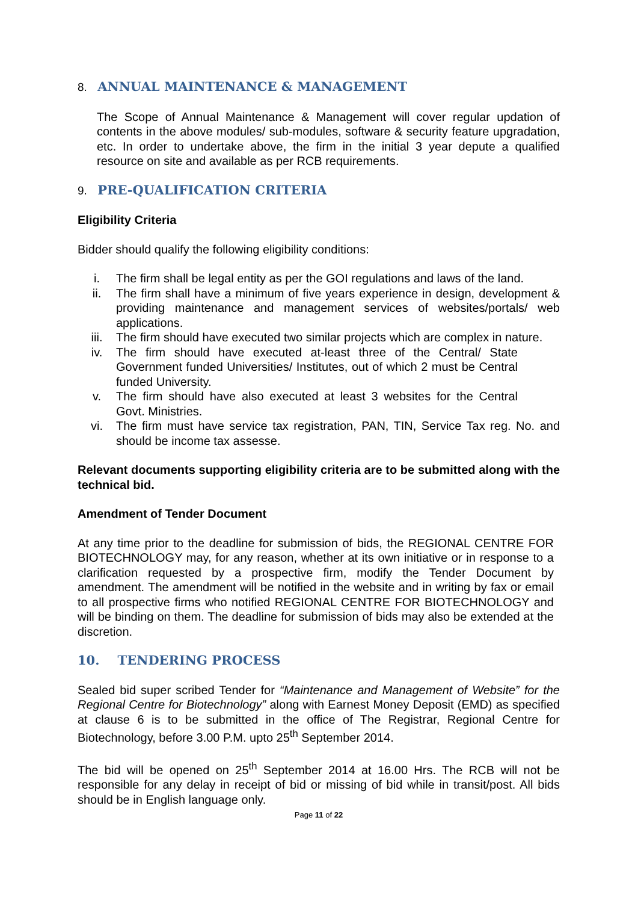8. ANNUAL MAINTENANCE & MANAGEMENT
The Scope of Annual Maintenance & Management will cover regular updation of contents in the above modules/ sub-modules, software & security feature upgradation, etc. In order to undertake above, the firm in the initial 3 year depute a qualified resource on site and available as per RCB requirements.
9. PRE-QUALIFICATION CRITERIA
Eligibility Criteria
Bidder should qualify the following eligibility conditions:
i. The firm shall be legal entity as per the GOI regulations and laws of the land.
ii. The firm shall have a minimum of five years experience in design, development & providing maintenance and management services of websites/portals/ web applications.
iii. The firm should have executed two similar projects which are complex in nature.
iv. The firm should have executed at-least three of the Central/ State Government funded Universities/ Institutes, out of which 2 must be Central funded University.
v. The firm should have also executed at least 3 websites for the Central Govt. Ministries.
vi. The firm must have service tax registration, PAN, TIN, Service Tax reg. No. and should be income tax assesse.
Relevant documents supporting eligibility criteria are to be submitted along with the technical bid.
Amendment of Tender Document
At any time prior to the deadline for submission of bids, the REGIONAL CENTRE FOR BIOTECHNOLOGY may, for any reason, whether at its own initiative or in response to a clarification requested by a prospective firm, modify the Tender Document by amendment. The amendment will be notified in the website and in writing by fax or email to all prospective firms who notified REGIONAL CENTRE FOR BIOTECHNOLOGY and will be binding on them. The deadline for submission of bids may also be extended at the discretion.
10. TENDERING PROCESS
Sealed bid super scribed Tender for “Maintenance and Management of Website” for the Regional Centre for Biotechnology” along with Earnest Money Deposit (EMD) as specified at clause 6 is to be submitted in the office of The Registrar, Regional Centre for Biotechnology, before 3.00 P.M. upto 25<sup>th</sup> September 2014.
The bid will be opened on 25<sup>th</sup> September 2014 at 16.00 Hrs. The RCB will not be responsible for any delay in receipt of bid or missing of bid while in transit/post. All bids should be in English language only.
Page 11 of 22